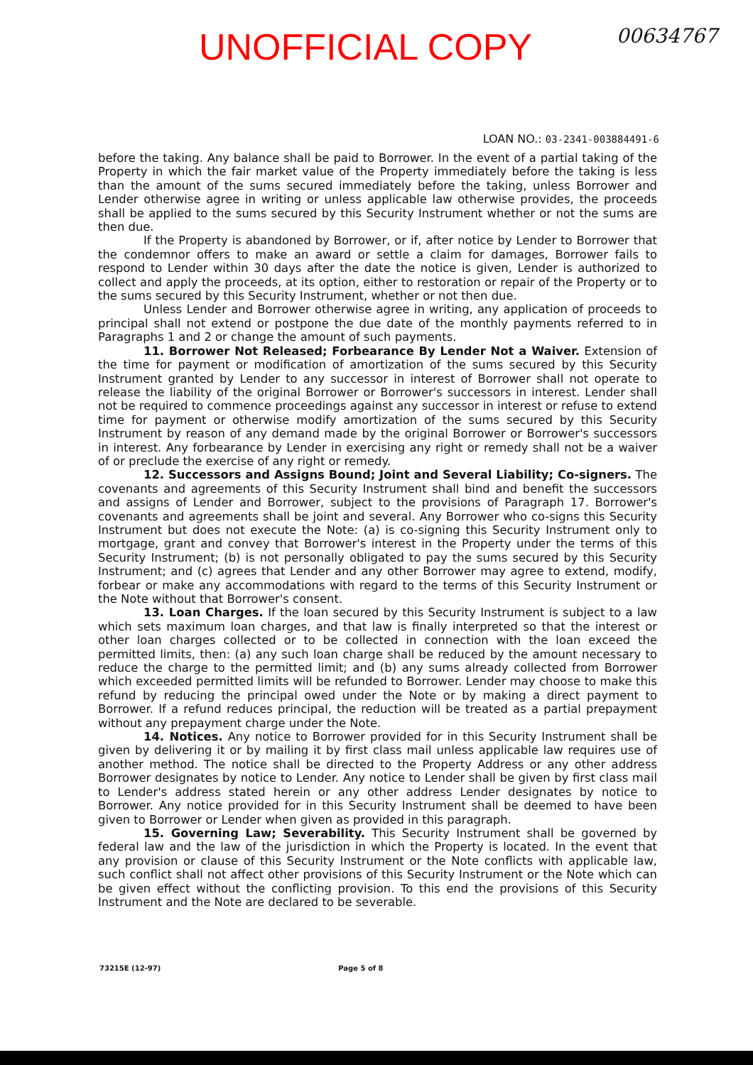UNOFFICIAL COPY
00634767
LOAN NO.: 03-2341-003884491-6
before the taking. Any balance shall be paid to Borrower. In the event of a partial taking of the Property in which the fair market value of the Property immediately before the taking is less than the amount of the sums secured immediately before the taking, unless Borrower and Lender otherwise agree in writing or unless applicable law otherwise provides, the proceeds shall be applied to the sums secured by this Security Instrument whether or not the sums are then due.
If the Property is abandoned by Borrower, or if, after notice by Lender to Borrower that the condemnor offers to make an award or settle a claim for damages, Borrower fails to respond to Lender within 30 days after the date the notice is given, Lender is authorized to collect and apply the proceeds, at its option, either to restoration or repair of the Property or to the sums secured by this Security Instrument, whether or not then due.
Unless Lender and Borrower otherwise agree in writing, any application of proceeds to principal shall not extend or postpone the due date of the monthly payments referred to in Paragraphs 1 and 2 or change the amount of such payments.
11. Borrower Not Released; Forbearance By Lender Not a Waiver. Extension of the time for payment or modification of amortization of the sums secured by this Security Instrument granted by Lender to any successor in interest of Borrower shall not operate to release the liability of the original Borrower or Borrower's successors in interest. Lender shall not be required to commence proceedings against any successor in interest or refuse to extend time for payment or otherwise modify amortization of the sums secured by this Security Instrument by reason of any demand made by the original Borrower or Borrower's successors in interest. Any forbearance by Lender in exercising any right or remedy shall not be a waiver of or preclude the exercise of any right or remedy.
12. Successors and Assigns Bound; Joint and Several Liability; Co-signers. The covenants and agreements of this Security Instrument shall bind and benefit the successors and assigns of Lender and Borrower, subject to the provisions of Paragraph 17. Borrower's covenants and agreements shall be joint and several. Any Borrower who co-signs this Security Instrument but does not execute the Note: (a) is co-signing this Security Instrument only to mortgage, grant and convey that Borrower's interest in the Property under the terms of this Security Instrument; (b) is not personally obligated to pay the sums secured by this Security Instrument; and (c) agrees that Lender and any other Borrower may agree to extend, modify, forbear or make any accommodations with regard to the terms of this Security Instrument or the Note without that Borrower's consent.
13. Loan Charges. If the loan secured by this Security Instrument is subject to a law which sets maximum loan charges, and that law is finally interpreted so that the interest or other loan charges collected or to be collected in connection with the loan exceed the permitted limits, then: (a) any such loan charge shall be reduced by the amount necessary to reduce the charge to the permitted limit; and (b) any sums already collected from Borrower which exceeded permitted limits will be refunded to Borrower. Lender may choose to make this refund by reducing the principal owed under the Note or by making a direct payment to Borrower. If a refund reduces principal, the reduction will be treated as a partial prepayment without any prepayment charge under the Note.
14. Notices. Any notice to Borrower provided for in this Security Instrument shall be given by delivering it or by mailing it by first class mail unless applicable law requires use of another method. The notice shall be directed to the Property Address or any other address Borrower designates by notice to Lender. Any notice to Lender shall be given by first class mail to Lender's address stated herein or any other address Lender designates by notice to Borrower. Any notice provided for in this Security Instrument shall be deemed to have been given to Borrower or Lender when given as provided in this paragraph.
15. Governing Law; Severability. This Security Instrument shall be governed by federal law and the law of the jurisdiction in which the Property is located. In the event that any provision or clause of this Security Instrument or the Note conflicts with applicable law, such conflict shall not affect other provisions of this Security Instrument or the Note which can be given effect without the conflicting provision. To this end the provisions of this Security Instrument and the Note are declared to be severable.
73215E (12-97) Page 5 of 8